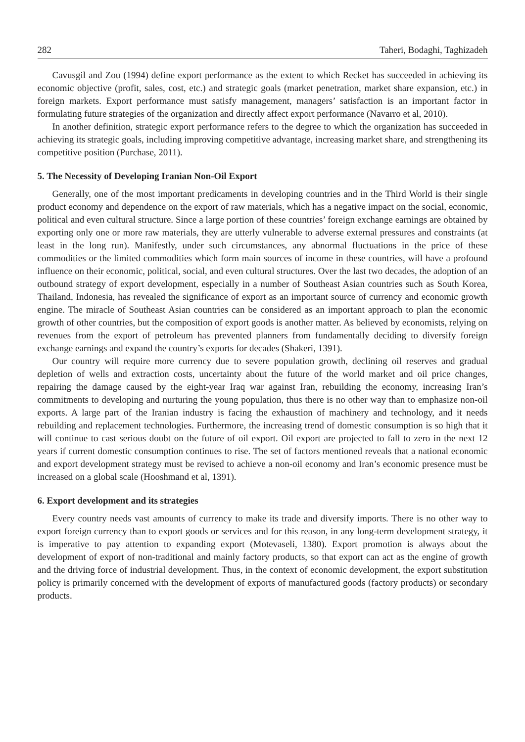282 Taheri, Bodaghi, Taghizadeh
Cavusgil and Zou (1994) define export performance as the extent to which Recket has succeeded in achieving its economic objective (profit, sales, cost, etc.) and strategic goals (market penetration, market share expansion, etc.) in foreign markets. Export performance must satisfy management, managers’ satisfaction is an important factor in formulating future strategies of the organization and directly affect export performance (Navarro et al, 2010).
In another definition, strategic export performance refers to the degree to which the organization has succeeded in achieving its strategic goals, including improving competitive advantage, increasing market share, and strengthening its competitive position (Purchase, 2011).
5. The Necessity of Developing Iranian Non-Oil Export
Generally, one of the most important predicaments in developing countries and in the Third World is their single product economy and dependence on the export of raw materials, which has a negative impact on the social, economic, political and even cultural structure. Since a large portion of these countries’ foreign exchange earnings are obtained by exporting only one or more raw materials, they are utterly vulnerable to adverse external pressures and constraints (at least in the long run). Manifestly, under such circumstances, any abnormal fluctuations in the price of these commodities or the limited commodities which form main sources of income in these countries, will have a profound influence on their economic, political, social, and even cultural structures. Over the last two decades, the adoption of an outbound strategy of export development, especially in a number of Southeast Asian countries such as South Korea, Thailand, Indonesia, has revealed the significance of export as an important source of currency and economic growth engine. The miracle of Southeast Asian countries can be considered as an important approach to plan the economic growth of other countries, but the composition of export goods is another matter. As believed by economists, relying on revenues from the export of petroleum has prevented planners from fundamentally deciding to diversify foreign exchange earnings and expand the country’s exports for decades (Shakeri, 1391).
Our country will require more currency due to severe population growth, declining oil reserves and gradual depletion of wells and extraction costs, uncertainty about the future of the world market and oil price changes, repairing the damage caused by the eight-year Iraq war against Iran, rebuilding the economy, increasing Iran’s commitments to developing and nurturing the young population, thus there is no other way than to emphasize non-oil exports. A large part of the Iranian industry is facing the exhaustion of machinery and technology, and it needs rebuilding and replacement technologies. Furthermore, the increasing trend of domestic consumption is so high that it will continue to cast serious doubt on the future of oil export. Oil export are projected to fall to zero in the next 12 years if current domestic consumption continues to rise. The set of factors mentioned reveals that a national economic and export development strategy must be revised to achieve a non-oil economy and Iran’s economic presence must be increased on a global scale (Hooshmand et al, 1391).
6. Export development and its strategies
Every country needs vast amounts of currency to make its trade and diversify imports. There is no other way to export foreign currency than to export goods or services and for this reason, in any long-term development strategy, it is imperative to pay attention to expanding export (Motevaseli, 1380). Export promotion is always about the development of export of non-traditional and mainly factory products, so that export can act as the engine of growth and the driving force of industrial development. Thus, in the context of economic development, the export substitution policy is primarily concerned with the development of exports of manufactured goods (factory products) or secondary products.